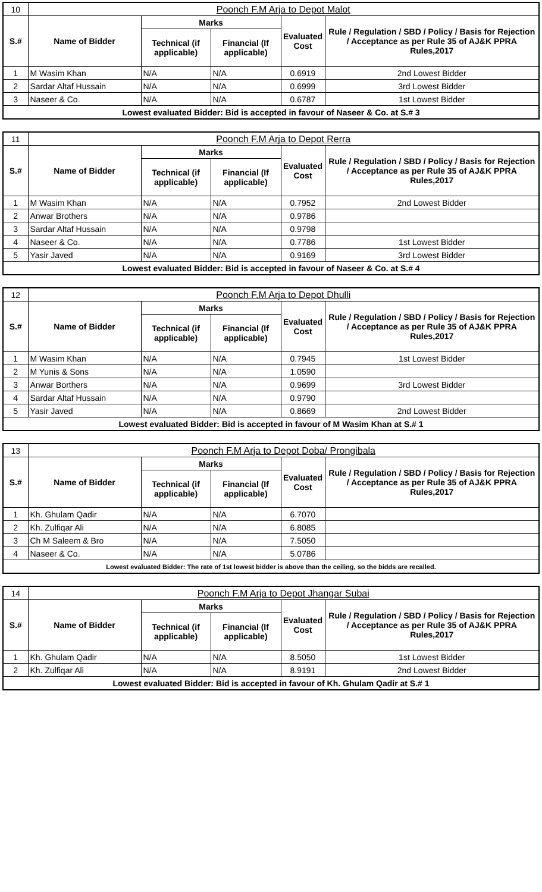| 10 | Poonch F.M Arja to Depot Malot | | | | |
| S.# | Name of Bidder | Marks | | Evaluated Cost | Rule / Regulation / SBD / Policy / Basis for Rejection / Acceptance as per Rule 35 of AJ&K PPRA Rules,2017 |
| | | Technical (if applicable) | Financial (If applicable) | | |
| 1 | M Wasim Khan | N/A | N/A | 0.6919 | 2nd Lowest Bidder |
| 2 | Sardar Altaf Hussain | N/A | N/A | 0.6999 | 3rd Lowest Bidder |
| 3 | Naseer & Co. | N/A | N/A | 0.6787 | 1st Lowest Bidder |
| Lowest evaluated Bidder: Bid is accepted in favour of Naseer & Co. at S.# 3 | | | | | |
| 11 | Poonch F.M Arja to Depot Rerra | | | | |
| S.# | Name of Bidder | Marks | | Evaluated Cost | Rule / Regulation / SBD / Policy / Basis for Rejection / Acceptance as per Rule 35 of AJ&K PPRA Rules,2017 |
| | | Technical (if applicable) | Financial (If applicable) | | |
| 1 | M Wasim Khan | N/A | N/A | 0.7952 | 2nd Lowest Bidder |
| 2 | Anwar Brothers | N/A | N/A | 0.9786 | |
| 3 | Sardar Altaf Hussain | N/A | N/A | 0.9798 | |
| 4 | Naseer & Co. | N/A | N/A | 0.7786 | 1st Lowest Bidder |
| 5 | Yasir Javed | N/A | N/A | 0.9169 | 3rd Lowest Bidder |
| Lowest evaluated Bidder: Bid is accepted in favour of Naseer & Co. at S.# 4 | | | | | |
| 12 | Poonch F.M Arja to Depot Dhulli | | | | |
| S.# | Name of Bidder | Marks | | Evaluated Cost | Rule / Regulation / SBD / Policy / Basis for Rejection / Acceptance as per Rule 35 of AJ&K PPRA Rules,2017 |
| | | Technical (if applicable) | Financial (If applicable) | | |
| 1 | M Wasim Khan | N/A | N/A | 0.7945 | 1st Lowest Bidder |
| 2 | M Yunis & Sons | N/A | N/A | 1.0590 | |
| 3 | Anwar Borthers | N/A | N/A | 0.9699 | 3rd Lowest Bidder |
| 4 | Sardar Altaf Hussain | N/A | N/A | 0.9790 | |
| 5 | Yasir Javed | N/A | N/A | 0.8669 | 2nd Lowest Bidder |
| Lowest evaluated Bidder: Bid is accepted in favour of M Wasim Khan at S.# 1 | | | | | |
| 13 | Poonch F.M Arja to Depot Doba/ Prongibala | | | | |
| S.# | Name of Bidder | Marks | | Evaluated Cost | Rule / Regulation / SBD / Policy / Basis for Rejection / Acceptance as per Rule 35 of AJ&K PPRA Rules,2017 |
| | | Technical (if applicable) | Financial (If applicable) | | |
| 1 | Kh. Ghulam Qadir | N/A | N/A | 6.7070 | |
| 2 | Kh. Zulfiqar Ali | N/A | N/A | 6.8085 | |
| 3 | Ch M Saleem & Bro | N/A | N/A | 7.5050 | |
| 4 | Naseer & Co. | N/A | N/A | 5.0786 | |
| Lowest evaluated Bidder: The rate of 1st lowest bidder is above than the ceiling, so the bidds are recalled. | | | | | |
| 14 | Poonch F.M Arja to Depot Jhangar Subai | | | | |
| S.# | Name of Bidder | Marks | | Evaluated Cost | Rule / Regulation / SBD / Policy / Basis for Rejection / Acceptance as per Rule 35 of AJ&K PPRA Rules,2017 |
| | | Technical (if applicable) | Financial (If applicable) | | |
| 1 | Kh. Ghulam Qadir | N/A | N/A | 8.5050 | 1st Lowest Bidder |
| 2 | Kh. Zulfiqar Ali | N/A | N/A | 8.9191 | 2nd Lowest Bidder |
| Lowest evaluated Bidder: Bid is accepted in favour of Kh. Ghulam Qadir at S.# 1 | | | | | |